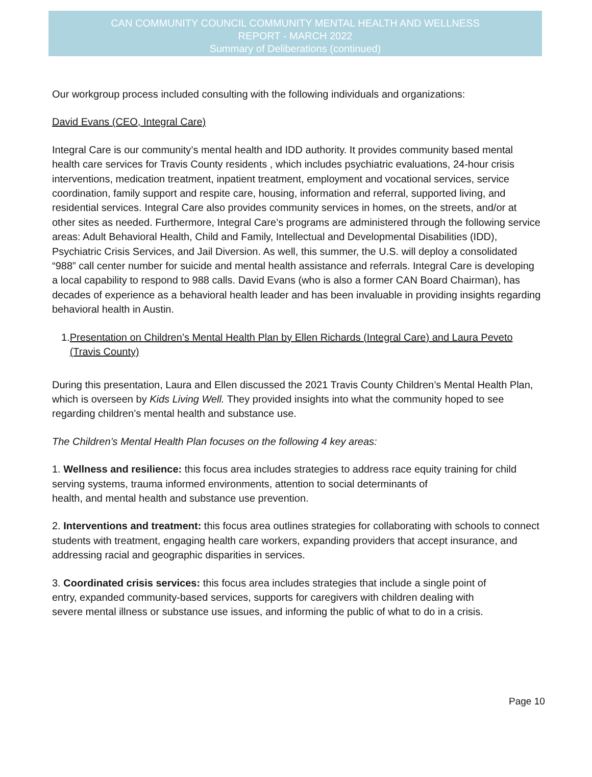CAN COMMUNITY COUNCIL COMMUNITY MENTAL HEALTH AND WELLNESS
REPORT - MARCH 2022
Summary of Deliberations (continued)
Our workgroup process included consulting with the following individuals and organizations:
David Evans (CEO, Integral Care)
Integral Care is our community’s mental health and IDD authority. It provides community based mental health care services for Travis County residents , which includes psychiatric evaluations, 24-hour crisis interventions, medication treatment, inpatient treatment, employment and vocational services, service coordination, family support and respite care, housing, information and referral, supported living, and residential services. Integral Care also provides community services in homes, on the streets, and/or at other sites as needed. Furthermore, Integral Care’s programs are administered through the following service areas: Adult Behavioral Health, Child and Family, Intellectual and Developmental Disabilities (IDD), Psychiatric Crisis Services, and Jail Diversion. As well, this summer, the U.S. will deploy a consolidated “988” call center number for suicide and mental health assistance and referrals. Integral Care is developing a local capability to respond to 988 calls. David Evans (who is also a former CAN Board Chairman), has decades of experience as a behavioral health leader and has been invaluable in providing insights regarding behavioral health in Austin.
1. Presentation on Children’s Mental Health Plan by Ellen Richards (Integral Care) and Laura Peveto (Travis County)
During this presentation, Laura and Ellen discussed the 2021 Travis County Children’s Mental Health Plan, which is overseen by Kids Living Well. They provided insights into what the community hoped to see regarding children’s mental health and substance use.
The Children’s Mental Health Plan focuses on the following 4 key areas:
1. Wellness and resilience: this focus area includes strategies to address race equity training for child serving systems, trauma informed environments, attention to social determinants of
health, and mental health and substance use prevention.
2. Interventions and treatment: this focus area outlines strategies for collaborating with schools to connect students with treatment, engaging health care workers, expanding providers that accept insurance, and addressing racial and geographic disparities in services.
3. Coordinated crisis services: this focus area includes strategies that include a single point of
entry, expanded community-based services, supports for caregivers with children dealing with
severe mental illness or substance use issues, and informing the public of what to do in a crisis.
Page 10